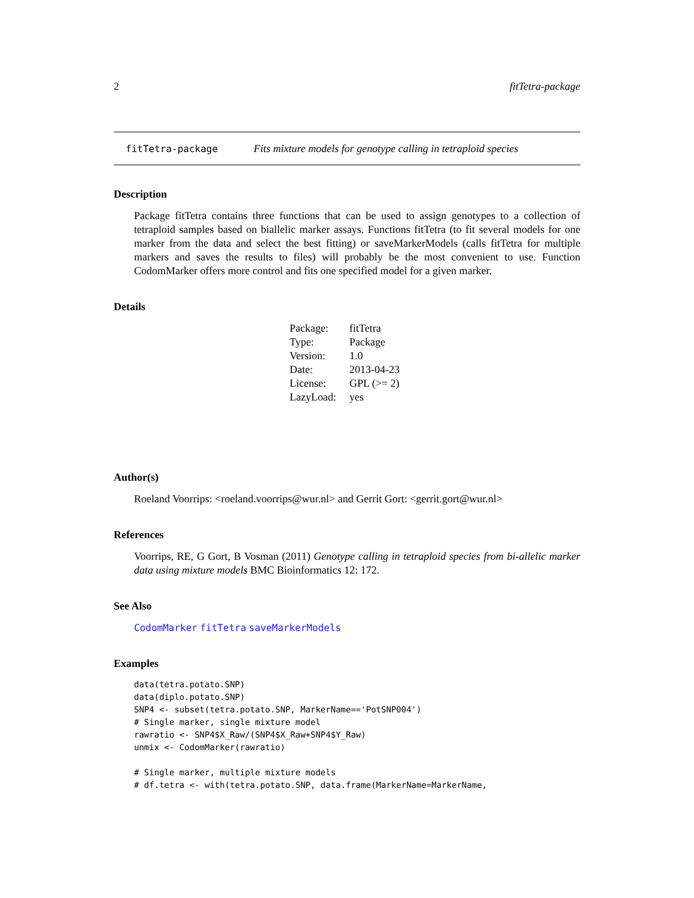2 fitTetra-package
fitTetra-package Fits mixture models for genotype calling in tetraploid species
Description
Package fitTetra contains three functions that can be used to assign genotypes to a collection of tetraploid samples based on biallelic marker assays. Functions fitTetra (to fit several models for one marker from the data and select the best fitting) or saveMarkerModels (calls fitTetra for multiple markers and saves the results to files) will probably be the most convenient to use. Function CodomMarker offers more control and fits one specified model for a given marker.
Details
| Package: | fitTetra |
| Type: | Package |
| Version: | 1.0 |
| Date: | 2013-04-23 |
| License: | GPL (>= 2) |
| LazyLoad: | yes |
Author(s)
Roeland Voorrips: <roeland.voorrips@wur.nl> and Gerrit Gort: <gerrit.gort@wur.nl>
References
Voorrips, RE, G Gort, B Vosman (2011) Genotype calling in tetraploid species from bi-allelic marker data using mixture models BMC Bioinformatics 12: 172.
See Also
CodomMarker fitTetra saveMarkerModels
Examples
data(tetra.potato.SNP)
data(diplo.potato.SNP)
SNP4 <- subset(tetra.potato.SNP, MarkerName=='PotSNP004')
# Single marker, single mixture model
rawratio <- SNP4$X_Raw/(SNP4$X_Raw+SNP4$Y_Raw)
unmix <- CodomMarker(rawratio)

# Single marker, multiple mixture models
# df.tetra <- with(tetra.potato.SNP, data.frame(MarkerName=MarkerName,